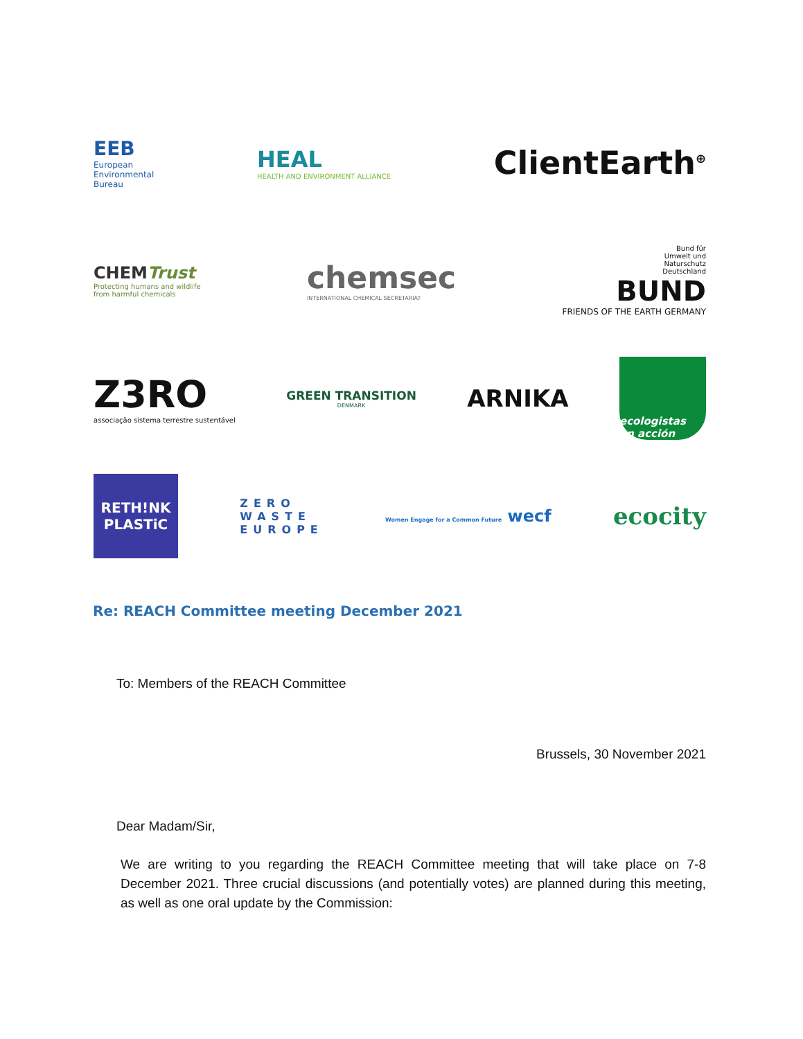EEB
European
Environmental
Bureau
HEAL
HEALTH AND ENVIRONMENT ALLIANCE
ClientEarth<sup>⊕</sup>
CHEMTrust
Protecting humans and wildlife
from harmful chemicals
chemsec
INTERNATIONAL CHEMICAL SECRETARIAT
Bund für
Umwelt und
Naturschutz
Deutschland
BUND
FRIENDS OF THE EARTH GERMANY
Z3RO
associação sistema terrestre sustentável
GREEN TRANSITION
DENMARK
ARNIKA
ecologistas
en acción
RETH!NK
PLASTiC
ZERO
WASTE
EUROPE
Women Engage for a Common Future wecf
ecocity
Re: REACH Committee meeting December 2021
To: Members of the REACH Committee
Brussels, 30 November 2021
Dear Madam/Sir,
We are writing to you regarding the REACH Committee meeting that will take place on 7-8 December 2021. Three crucial discussions (and potentially votes) are planned during this meeting, as well as one oral update by the Commission: